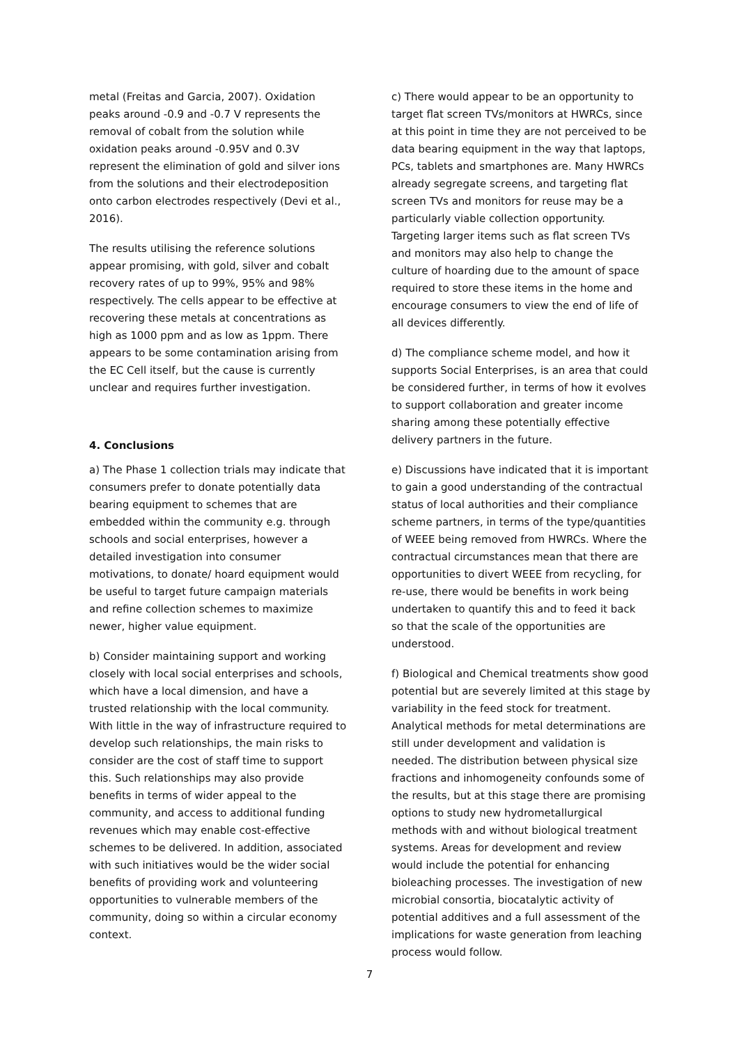metal (Freitas and Garcia, 2007). Oxidation peaks around -0.9 and -0.7 V represents the removal of cobalt from the solution while oxidation peaks around -0.95V and 0.3V represent the elimination of gold and silver ions from the solutions and their electrodeposition onto carbon electrodes respectively (Devi et al., 2016).
The results utilising the reference solutions appear promising, with gold, silver and cobalt recovery rates of up to 99%, 95% and 98% respectively. The cells appear to be effective at recovering these metals at concentrations as high as 1000 ppm and as low as 1ppm. There appears to be some contamination arising from the EC Cell itself, but the cause is currently unclear and requires further investigation.
4. Conclusions
a) The Phase 1 collection trials may indicate that consumers prefer to donate potentially data bearing equipment to schemes that are embedded within the community e.g. through schools and social enterprises, however a detailed investigation into consumer motivations, to donate/ hoard equipment would be useful to target future campaign materials and refine collection schemes to maximize newer, higher value equipment.
b) Consider maintaining support and working closely with local social enterprises and schools, which have a local dimension, and have a trusted relationship with the local community. With little in the way of infrastructure required to develop such relationships, the main risks to consider are the cost of staff time to support this. Such relationships may also provide benefits in terms of wider appeal to the community, and access to additional funding revenues which may enable cost-effective schemes to be delivered. In addition, associated with such initiatives would be the wider social benefits of providing work and volunteering opportunities to vulnerable members of the community, doing so within a circular economy context.
c) There would appear to be an opportunity to target flat screen TVs/monitors at HWRCs, since at this point in time they are not perceived to be data bearing equipment in the way that laptops, PCs, tablets and smartphones are. Many HWRCs already segregate screens, and targeting flat screen TVs and monitors for reuse may be a particularly viable collection opportunity. Targeting larger items such as flat screen TVs and monitors may also help to change the culture of hoarding due to the amount of space required to store these items in the home and encourage consumers to view the end of life of all devices differently.
d) The compliance scheme model, and how it supports Social Enterprises, is an area that could be considered further, in terms of how it evolves to support collaboration and greater income sharing among these potentially effective delivery partners in the future.
e) Discussions have indicated that it is important to gain a good understanding of the contractual status of local authorities and their compliance scheme partners, in terms of the type/quantities of WEEE being removed from HWRCs. Where the contractual circumstances mean that there are opportunities to divert WEEE from recycling, for re-use, there would be benefits in work being undertaken to quantify this and to feed it back so that the scale of the opportunities are understood.
f) Biological and Chemical treatments show good potential but are severely limited at this stage by variability in the feed stock for treatment. Analytical methods for metal determinations are still under development and validation is needed. The distribution between physical size fractions and inhomogeneity confounds some of the results, but at this stage there are promising options to study new hydrometallurgical methods with and without biological treatment systems. Areas for development and review would include the potential for enhancing bioleaching processes. The investigation of new microbial consortia, biocatalytic activity of potential additives and a full assessment of the implications for waste generation from leaching process would follow.
7